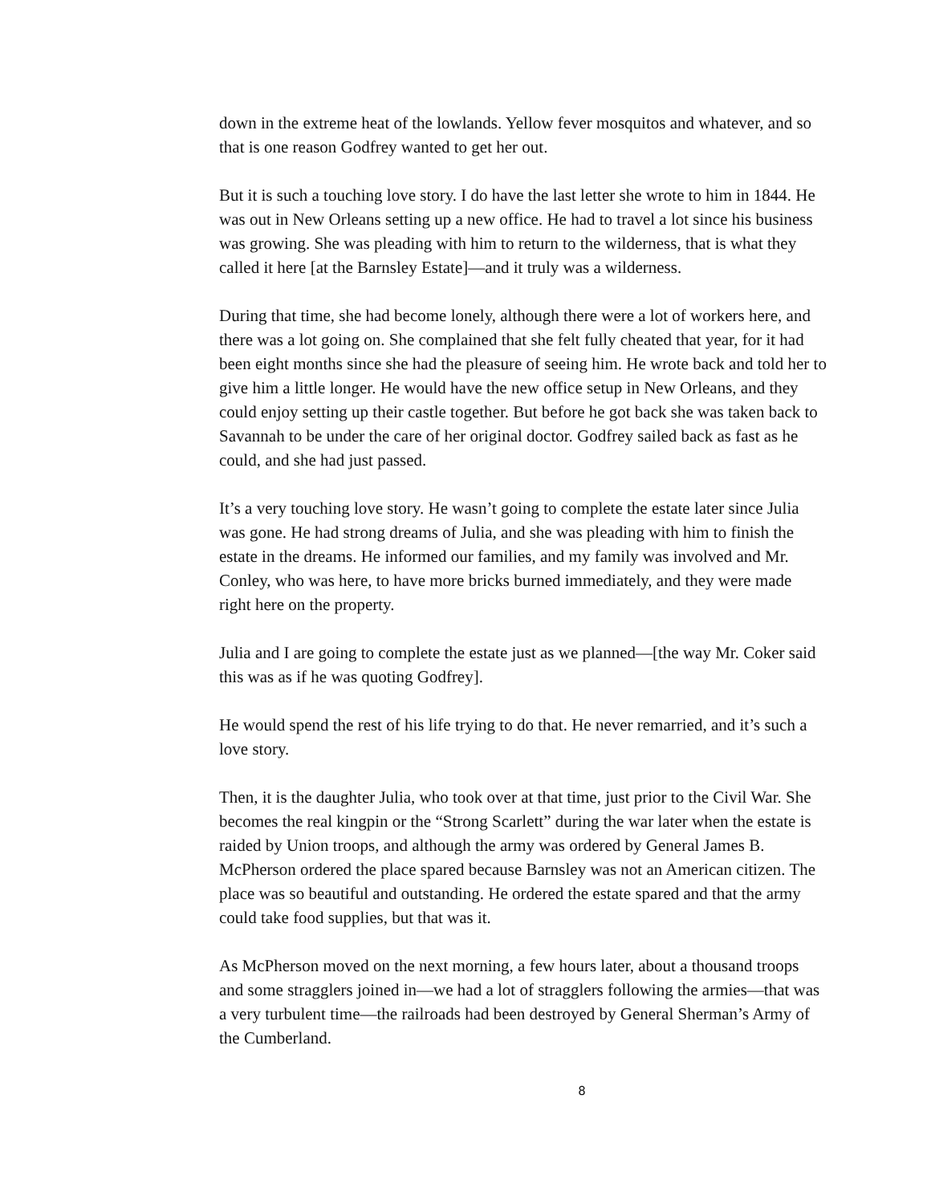down in the extreme heat of the lowlands. Yellow fever mosquitos and whatever, and so that is one reason Godfrey wanted to get her out.
But it is such a touching love story. I do have the last letter she wrote to him in 1844. He was out in New Orleans setting up a new office. He had to travel a lot since his business was growing. She was pleading with him to return to the wilderness, that is what they called it here [at the Barnsley Estate]—and it truly was a wilderness.
During that time, she had become lonely, although there were a lot of workers here, and there was a lot going on. She complained that she felt fully cheated that year, for it had been eight months since she had the pleasure of seeing him. He wrote back and told her to give him a little longer. He would have the new office setup in New Orleans, and they could enjoy setting up their castle together. But before he got back she was taken back to Savannah to be under the care of her original doctor. Godfrey sailed back as fast as he could, and she had just passed.
It’s a very touching love story. He wasn’t going to complete the estate later since Julia was gone. He had strong dreams of Julia, and she was pleading with him to finish the estate in the dreams. He informed our families, and my family was involved and Mr. Conley, who was here, to have more bricks burned immediately, and they were made right here on the property.
Julia and I are going to complete the estate just as we planned—[the way Mr. Coker said this was as if he was quoting Godfrey].
He would spend the rest of his life trying to do that. He never remarried, and it’s such a love story.
Then, it is the daughter Julia, who took over at that time, just prior to the Civil War. She becomes the real kingpin or the “Strong Scarlett” during the war later when the estate is raided by Union troops, and although the army was ordered by General James B. McPherson ordered the place spared because Barnsley was not an American citizen. The place was so beautiful and outstanding. He ordered the estate spared and that the army could take food supplies, but that was it.
As McPherson moved on the next morning, a few hours later, about a thousand troops and some stragglers joined in—we had a lot of stragglers following the armies—that was a very turbulent time—the railroads had been destroyed by General Sherman’s Army of the Cumberland.
8